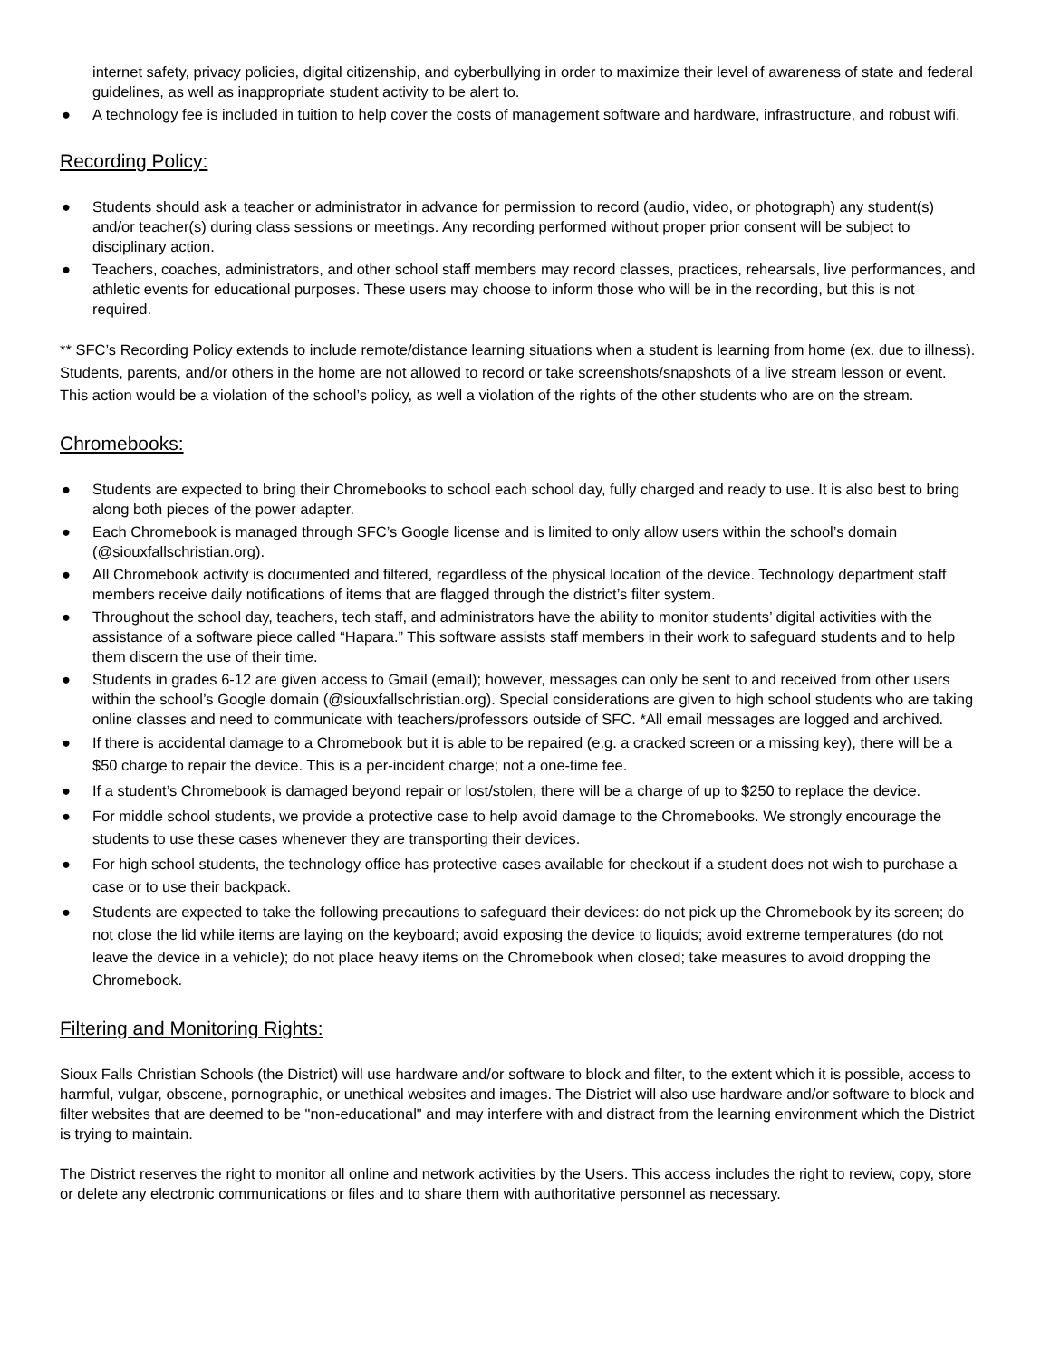internet safety, privacy policies, digital citizenship, and cyberbullying in order to maximize their level of awareness of state and federal guidelines, as well as inappropriate student activity to be alert to.
● A technology fee is included in tuition to help cover the costs of management software and hardware, infrastructure, and robust wifi.
Recording Policy:
● Students should ask a teacher or administrator in advance for permission to record (audio, video, or photograph) any student(s) and/or teacher(s) during class sessions or meetings. Any recording performed without proper prior consent will be subject to disciplinary action.
● Teachers, coaches, administrators, and other school staff members may record classes, practices, rehearsals, live performances, and athletic events for educational purposes. These users may choose to inform those who will be in the recording, but this is not required.
** SFC’s Recording Policy extends to include remote/distance learning situations when a student is learning from home (ex. due to illness). Students, parents, and/or others in the home are not allowed to record or take screenshots/snapshots of a live stream lesson or event. This action would be a violation of the school’s policy, as well a violation of the rights of the other students who are on the stream.
Chromebooks:
● Students are expected to bring their Chromebooks to school each school day, fully charged and ready to use. It is also best to bring along both pieces of the power adapter.
● Each Chromebook is managed through SFC’s Google license and is limited to only allow users within the school’s domain (@siouxfallschristian.org).
● All Chromebook activity is documented and filtered, regardless of the physical location of the device. Technology department staff members receive daily notifications of items that are flagged through the district’s filter system.
● Throughout the school day, teachers, tech staff, and administrators have the ability to monitor students’ digital activities with the assistance of a software piece called “Hapara.” This software assists staff members in their work to safeguard students and to help them discern the use of their time.
● Students in grades 6-12 are given access to Gmail (email); however, messages can only be sent to and received from other users within the school’s Google domain (@siouxfallschristian.org). Special considerations are given to high school students who are taking online classes and need to communicate with teachers/professors outside of SFC. *All email messages are logged and archived.
● If there is accidental damage to a Chromebook but it is able to be repaired (e.g. a cracked screen or a missing key), there will be a $50 charge to repair the device. This is a per-incident charge; not a one-time fee.
● If a student’s Chromebook is damaged beyond repair or lost/stolen, there will be a charge of up to $250 to replace the device.
● For middle school students, we provide a protective case to help avoid damage to the Chromebooks. We strongly encourage the students to use these cases whenever they are transporting their devices.
● For high school students, the technology office has protective cases available for checkout if a student does not wish to purchase a case or to use their backpack.
● Students are expected to take the following precautions to safeguard their devices: do not pick up the Chromebook by its screen; do not close the lid while items are laying on the keyboard; avoid exposing the device to liquids; avoid extreme temperatures (do not leave the device in a vehicle); do not place heavy items on the Chromebook when closed; take measures to avoid dropping the Chromebook.
Filtering and Monitoring Rights:
Sioux Falls Christian Schools (the District) will use hardware and/or software to block and filter, to the extent which it is possible, access to harmful, vulgar, obscene, pornographic, or unethical websites and images. The District will also use hardware and/or software to block and filter websites that are deemed to be "non-educational" and may interfere with and distract from the learning environment which the District is trying to maintain.
The District reserves the right to monitor all online and network activities by the Users. This access includes the right to review, copy, store or delete any electronic communications or files and to share them with authoritative personnel as necessary.